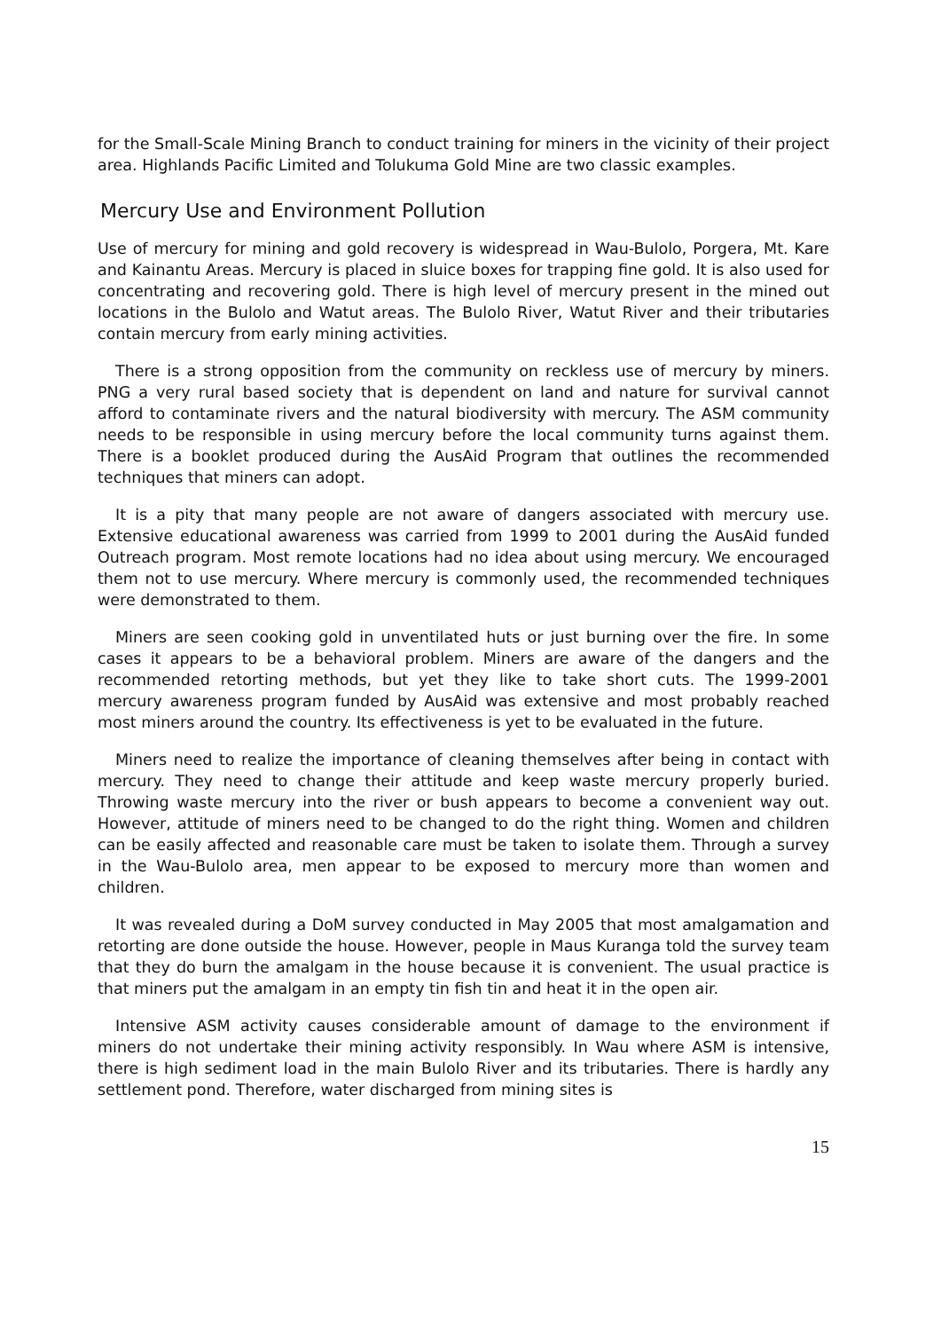for the Small-Scale Mining Branch to conduct training for miners in the vicinity of their project area. Highlands Pacific Limited and Tolukuma Gold Mine are two classic examples.
Mercury Use and Environment Pollution
Use of mercury for mining and gold recovery is widespread in Wau-Bulolo, Porgera, Mt. Kare and Kainantu Areas. Mercury is placed in sluice boxes for trapping fine gold. It is also used for concentrating and recovering gold. There is high level of mercury present in the mined out locations in the Bulolo and Watut areas. The Bulolo River, Watut River and their tributaries contain mercury from early mining activities.
There is a strong opposition from the community on reckless use of mercury by miners. PNG a very rural based society that is dependent on land and nature for survival cannot afford to contaminate rivers and the natural biodiversity with mercury. The ASM community needs to be responsible in using mercury before the local community turns against them. There is a booklet produced during the AusAid Program that outlines the recommended techniques that miners can adopt.
It is a pity that many people are not aware of dangers associated with mercury use. Extensive educational awareness was carried from 1999 to 2001 during the AusAid funded Outreach program. Most remote locations had no idea about using mercury. We encouraged them not to use mercury. Where mercury is commonly used, the recommended techniques were demonstrated to them.
Miners are seen cooking gold in unventilated huts or just burning over the fire. In some cases it appears to be a behavioral problem. Miners are aware of the dangers and the recommended retorting methods, but yet they like to take short cuts. The 1999-2001 mercury awareness program funded by AusAid was extensive and most probably reached most miners around the country. Its effectiveness is yet to be evaluated in the future.
Miners need to realize the importance of cleaning themselves after being in contact with mercury. They need to change their attitude and keep waste mercury properly buried. Throwing waste mercury into the river or bush appears to become a convenient way out. However, attitude of miners need to be changed to do the right thing. Women and children can be easily affected and reasonable care must be taken to isolate them. Through a survey in the Wau-Bulolo area, men appear to be exposed to mercury more than women and children.
It was revealed during a DoM survey conducted in May 2005 that most amalgamation and retorting are done outside the house. However, people in Maus Kuranga told the survey team that they do burn the amalgam in the house because it is convenient. The usual practice is that miners put the amalgam in an empty tin fish tin and heat it in the open air.
Intensive ASM activity causes considerable amount of damage to the environment if miners do not undertake their mining activity responsibly. In Wau where ASM is intensive, there is high sediment load in the main Bulolo River and its tributaries. There is hardly any settlement pond. Therefore, water discharged from mining sites is
15